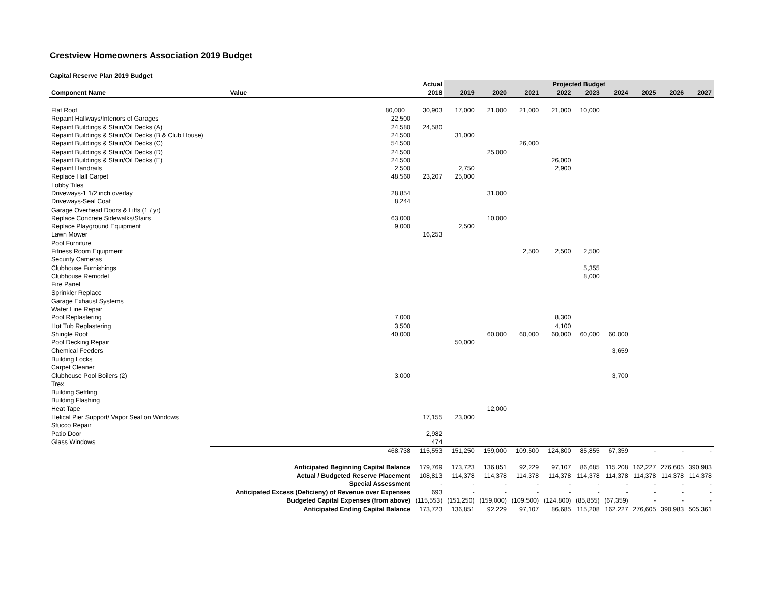Crestview Homeowners Association 2019 Budget
Capital Reserve Plan 2019 Budget
| | | Actual | Projected Budget | | | | | | | | |
| --- | --- | --- | --- | --- | --- | --- | --- | --- | --- | --- | --- |
| Component Name | Value | 2018 | 2019 | 2020 | 2021 | 2022 | 2023 | 2024 | 2025 | 2026 | 2027 |
| Flat Roof | 80,000 | 30,903 | 17,000 | 21,000 | 21,000 | 21,000 | 10,000 | | | | |
| Repaint Hallways/Interiors of Garages | 22,500 | | | | | | | | | | |
| Repaint Buildings & Stain/Oil Decks (A) | 24,580 | 24,580 | | | | | | | | | |
| Repaint Buildings & Stain/Oil Decks (B & Club House) | 24,500 | | 31,000 | | | | | | | | |
| Repaint Buildings & Stain/Oil Decks (C) | 54,500 | | | | 26,000 | | | | | | |
| Repaint Buildings & Stain/Oil Decks (D) | 24,500 | | | 25,000 | | | | | | | |
| Repaint Buildings & Stain/Oil Decks (E) | 24,500 | | | | | 26,000 | | | | | |
| Repaint Handrails | 2,500 | | 2,750 | | | 2,900 | | | | | |
| Replace Hall Carpet | 48,560 | 23,207 | 25,000 | | | | | | | | |
| Lobby Tiles | | | | | | | | | | | |
| Driveways-1 1/2 inch overlay | 28,854 | | | 31,000 | | | | | | | |
| Driveways-Seal Coat | 8,244 | | | | | | | | | | |
| Garage Overhead Doors & Lifts (1 / yr) | | | | | | | | | | | |
| Replace Concrete Sidewalks/Stairs | 63,000 | | | 10,000 | | | | | | | |
| Replace Playground Equipment | 9,000 | | 2,500 | | | | | | | | |
| Lawn Mower | | 16,253 | | | | | | | | | |
| Pool Furniture | | | | | | | | | | | |
| Fitness Room Equipment | | | | | 2,500 | 2,500 | 2,500 | | | | |
| Security Cameras | | | | | | | | | | | |
| Clubhouse Furnishings | | | | | | | 5,355 | | | | |
| Clubhouse Remodel | | | | | | | 8,000 | | | | |
| Fire Panel | | | | | | | | | | | |
| Sprinkler Replace | | | | | | | | | | | |
| Garage Exhaust Systems | | | | | | | | | | | |
| Water Line Repair | | | | | | | | | | | |
| Pool Replastering | 7,000 | | | | | 8,300 | | | | | |
| Hot Tub Replastering | 3,500 | | | | | 4,100 | | | | | |
| Shingle Roof | 40,000 | | | 60,000 | 60,000 | 60,000 | 60,000 | 60,000 | | | |
| Pool Decking Repair | | | 50,000 | | | | | | | | |
| Chemical Feeders | | | | | | | | 3,659 | | | |
| Building Locks | | | | | | | | | | | |
| Carpet Cleaner | | | | | | | | | | | |
| Clubhouse Pool Boilers (2) | 3,000 | | | | | | | 3,700 | | | |
| Trex | | | | | | | | | | | |
| Building Settling | | | | | | | | | | | |
| Building Flashing | | | | | | | | | | | |
| Heat Tape | | | | 12,000 | | | | | | | |
| Helical Pier Support/ Vapor Seal on Windows | | 17,155 | 23,000 | | | | | | | | |
| Stucco Repair | | | | | | | | | | | |
| Patio Door | | 2,982 | | | | | | | | | |
| Glass Windows | | 474 | | | | | | | | | |
| | 468,738 | 115,553 | 151,250 | 159,000 | 109,500 | 124,800 | 85,855 | 67,359 | - | - | - |
| Anticipated Beginning Capital Balance | | 179,769 | 173,723 | 136,851 | 92,229 | 97,107 | 86,685 | 115,208 | 162,227 | 276,605 | 390,983 |
| Actual / Budgeted Reserve Placement | | 108,813 | 114,378 | 114,378 | 114,378 | 114,378 | 114,378 | 114,378 | 114,378 | 114,378 | 114,378 |
| Special Assessment | | - | - | - | - | - | - | - | - | - | - |
| Anticipated Excess (Deficieny) of Revenue over Expenses | | 693 | - | - | - | - | - | - | - | - | - |
| Budgeted Capital Expenses (from above) | | (115,553) | (151,250) | (159,000) | (109,500) | (124,800) | (85,855) | (67,359) | - | - | - |
| Anticipated Ending Capital Balance | | 173,723 | 136,851 | 92,229 | 97,107 | 86,685 | 115,208 | 162,227 | 276,605 | 390,983 | 505,361 |